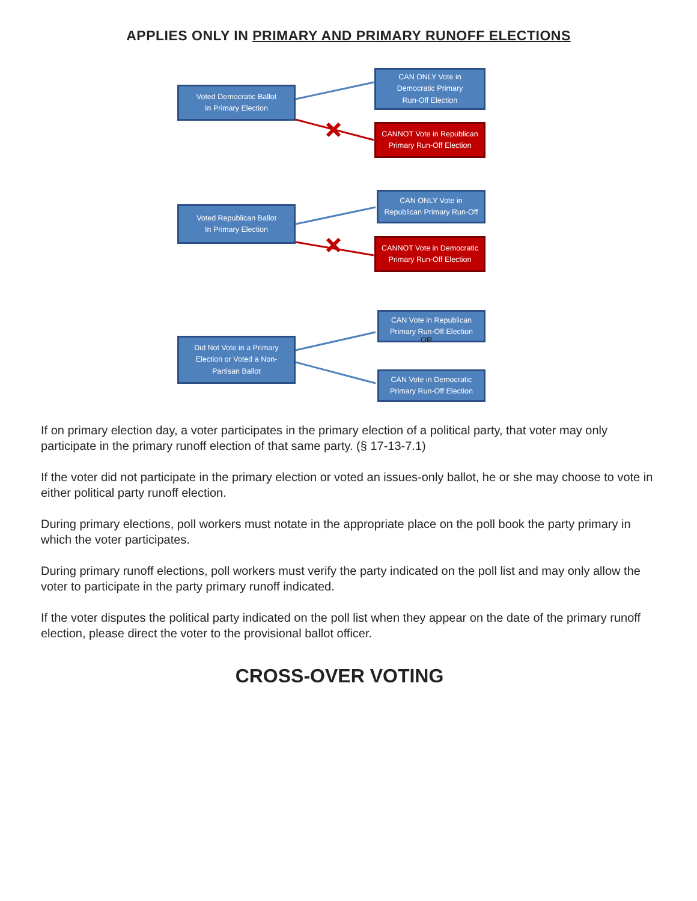APPLIES ONLY IN PRIMARY AND PRIMARY RUNOFF ELECTIONS
Voted Democratic Ballot
In Primary Election
CAN ONLY Vote in
Democratic Primary
Run-Off Election
CANNOT Vote in Republican
Primary Run-Off Election
Voted Republican Ballot
In Primary Election
CAN ONLY Vote in
Republican Primary Run-Off
CANNOT Vote in Democratic
Primary Run-Off Election
Did Not Vote in a Primary
Election or Voted a Non-
Partisan Ballot
CAN Vote in Republican
Primary Run-Off Election
OR
CAN Vote in Democratic
Primary Run-Off Election
If on primary election day, a voter participates in the primary election of a political party, that voter may only participate in the primary runoff election of that same party. (§ 17-13-7.1)
If the voter did not participate in the primary election or voted an issues-only ballot, he or she may choose to vote in either political party runoff election.
During primary elections, poll workers must notate in the appropriate place on the poll book the party primary in which the voter participates.
During primary runoff elections, poll workers must verify the party indicated on the poll list and may only allow the voter to participate in the party primary runoff indicated.
If the voter disputes the political party indicated on the poll list when they appear on the date of the primary runoff election, please direct the voter to the provisional ballot officer.
CROSS-OVER VOTING